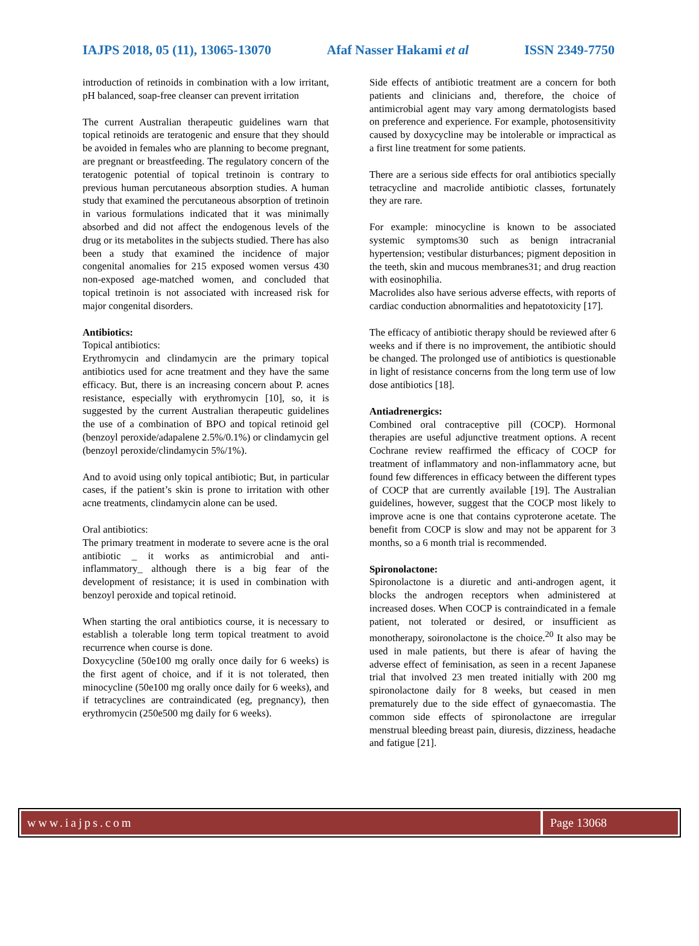IAJPS 2018, 05 (11), 13065-13070 Afaf Nasser Hakami et al ISSN 2349-7750
introduction of retinoids in combination with a low irritant, pH balanced, soap-free cleanser can prevent irritation
The current Australian therapeutic guidelines warn that topical retinoids are teratogenic and ensure that they should be avoided in females who are planning to become pregnant, are pregnant or breastfeeding. The regulatory concern of the teratogenic potential of topical tretinoin is contrary to previous human percutaneous absorption studies. A human study that examined the percutaneous absorption of tretinoin in various formulations indicated that it was minimally absorbed and did not affect the endogenous levels of the drug or its metabolites in the subjects studied. There has also been a study that examined the incidence of major congenital anomalies for 215 exposed women versus 430 non-exposed age-matched women, and concluded that topical tretinoin is not associated with increased risk for major congenital disorders.
Antibiotics:
Topical antibiotics:
Erythromycin and clindamycin are the primary topical antibiotics used for acne treatment and they have the same efficacy. But, there is an increasing concern about P. acnes resistance, especially with erythromycin [10], so, it is suggested by the current Australian therapeutic guidelines the use of a combination of BPO and topical retinoid gel (benzoyl peroxide/adapalene 2.5%/0.1%) or clindamycin gel (benzoyl peroxide/clindamycin 5%/1%).
And to avoid using only topical antibiotic; But, in particular cases, if the patient’s skin is prone to irritation with other acne treatments, clindamycin alone can be used.
Oral antibiotics:
The primary treatment in moderate to severe acne is the oral antibiotic _ it works as antimicrobial and anti-inflammatory_ although there is a big fear of the development of resistance; it is used in combination with benzoyl peroxide and topical retinoid.
When starting the oral antibiotics course, it is necessary to establish a tolerable long term topical treatment to avoid recurrence when course is done.
Doxycycline (50e100 mg orally once daily for 6 weeks) is the first agent of choice, and if it is not tolerated, then minocycline (50e100 mg orally once daily for 6 weeks), and if tetracyclines are contraindicated (eg, pregnancy), then erythromycin (250e500 mg daily for 6 weeks).
Side effects of antibiotic treatment are a concern for both patients and clinicians and, therefore, the choice of antimicrobial agent may vary among dermatologists based on preference and experience. For example, photosensitivity caused by doxycycline may be intolerable or impractical as a first line treatment for some patients.
There are a serious side effects for oral antibiotics specially tetracycline and macrolide antibiotic classes, fortunately they are rare.
For example: minocycline is known to be associated systemic symptoms30 such as benign intracranial hypertension; vestibular disturbances; pigment deposition in the teeth, skin and mucous membranes31; and drug reaction with eosinophilia.
Macrolides also have serious adverse effects, with reports of cardiac conduction abnormalities and hepatotoxicity [17].
The efficacy of antibiotic therapy should be reviewed after 6 weeks and if there is no improvement, the antibiotic should be changed. The prolonged use of antibiotics is questionable in light of resistance concerns from the long term use of low dose antibiotics [18].
Antiadrenergics:
Combined oral contraceptive pill (COCP). Hormonal therapies are useful adjunctive treatment options. A recent Cochrane review reaffirmed the efficacy of COCP for treatment of inflammatory and non-inflammatory acne, but found few differences in efficacy between the different types of COCP that are currently available [19]. The Australian guidelines, however, suggest that the COCP most likely to improve acne is one that contains cyproterone acetate. The benefit from COCP is slow and may not be apparent for 3 months, so a 6 month trial is recommended.
Spironolactone:
Spironolactone is a diuretic and anti-androgen agent, it blocks the androgen receptors when administered at increased doses. When COCP is contraindicated in a female patient, not tolerated or desired, or insufficient as monotherapy, soironolactone is the choice.<sup>20</sup> It also may be used in male patients, but there is afear of having the adverse effect of feminisation, as seen in a recent Japanese trial that involved 23 men treated initially with 200 mg spironolactone daily for 8 weeks, but ceased in men prematurely due to the side effect of gynaecomastia. The common side effects of spironolactone are irregular menstrual bleeding breast pain, diuresis, dizziness, headache and fatigue [21].
www.iajps.com Page 13068